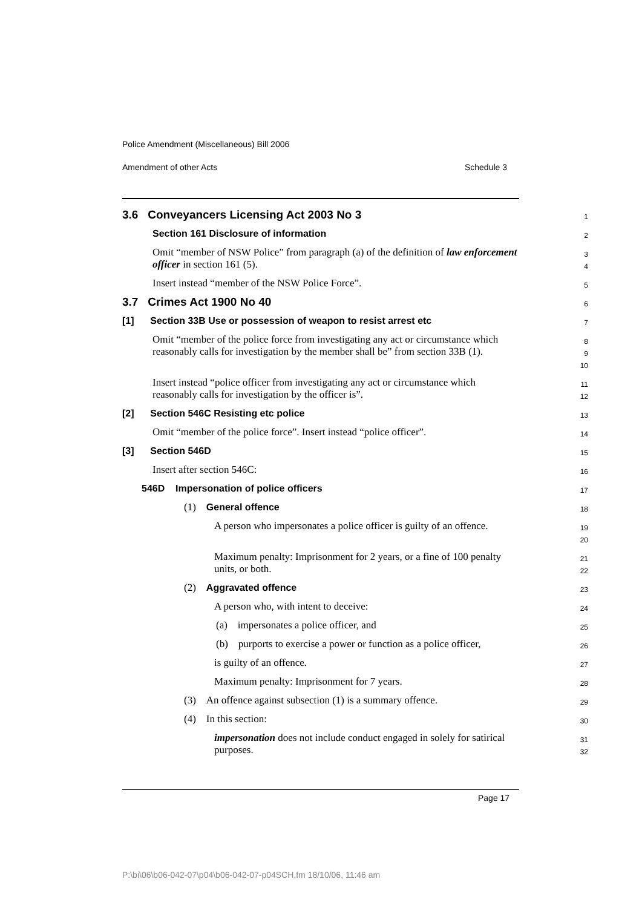Police Amendment (Miscellaneous) Bill 2006
Amendment of other Acts Schedule 3
3.6 Conveyancers Licensing Act 2003 No 3
1
Section 161 Disclosure of information
2
Omit “member of NSW Police” from paragraph (a) of the definition of law enforcement officer in section 161 (5).
3
4
Insert instead “member of the NSW Police Force”.
5
3.7 Crimes Act 1900 No 40
6
[1] Section 33B Use or possession of weapon to resist arrest etc
7
Omit “member of the police force from investigating any act or circumstance which reasonably calls for investigation by the member shall be” from section 33B (1).
8
9
10
Insert instead “police officer from investigating any act or circumstance which reasonably calls for investigation by the officer is”.
11
12
[2] Section 546C Resisting etc police
13
Omit “member of the police force”. Insert instead “police officer”.
14
[3] Section 546D
15
Insert after section 546C:
16
546D Impersonation of police officers
17
(1) General offence
18
A person who impersonates a police officer is guilty of an offence.
19
20
Maximum penalty: Imprisonment for 2 years, or a fine of 100 penalty units, or both.
21
22
(2) Aggravated offence
23
A person who, with intent to deceive:
24
(a) impersonates a police officer, and
25
(b) purports to exercise a power or function as a police officer,
26
is guilty of an offence.
27
Maximum penalty: Imprisonment for 7 years.
28
(3) An offence against subsection (1) is a summary offence.
29
(4) In this section:
30
impersonation does not include conduct engaged in solely for satirical purposes.
31
32
Page 17
P:\bi\06\b06-042-07\p04\b06-042-07-p04SCH.fm 18/10/06, 11:46 am